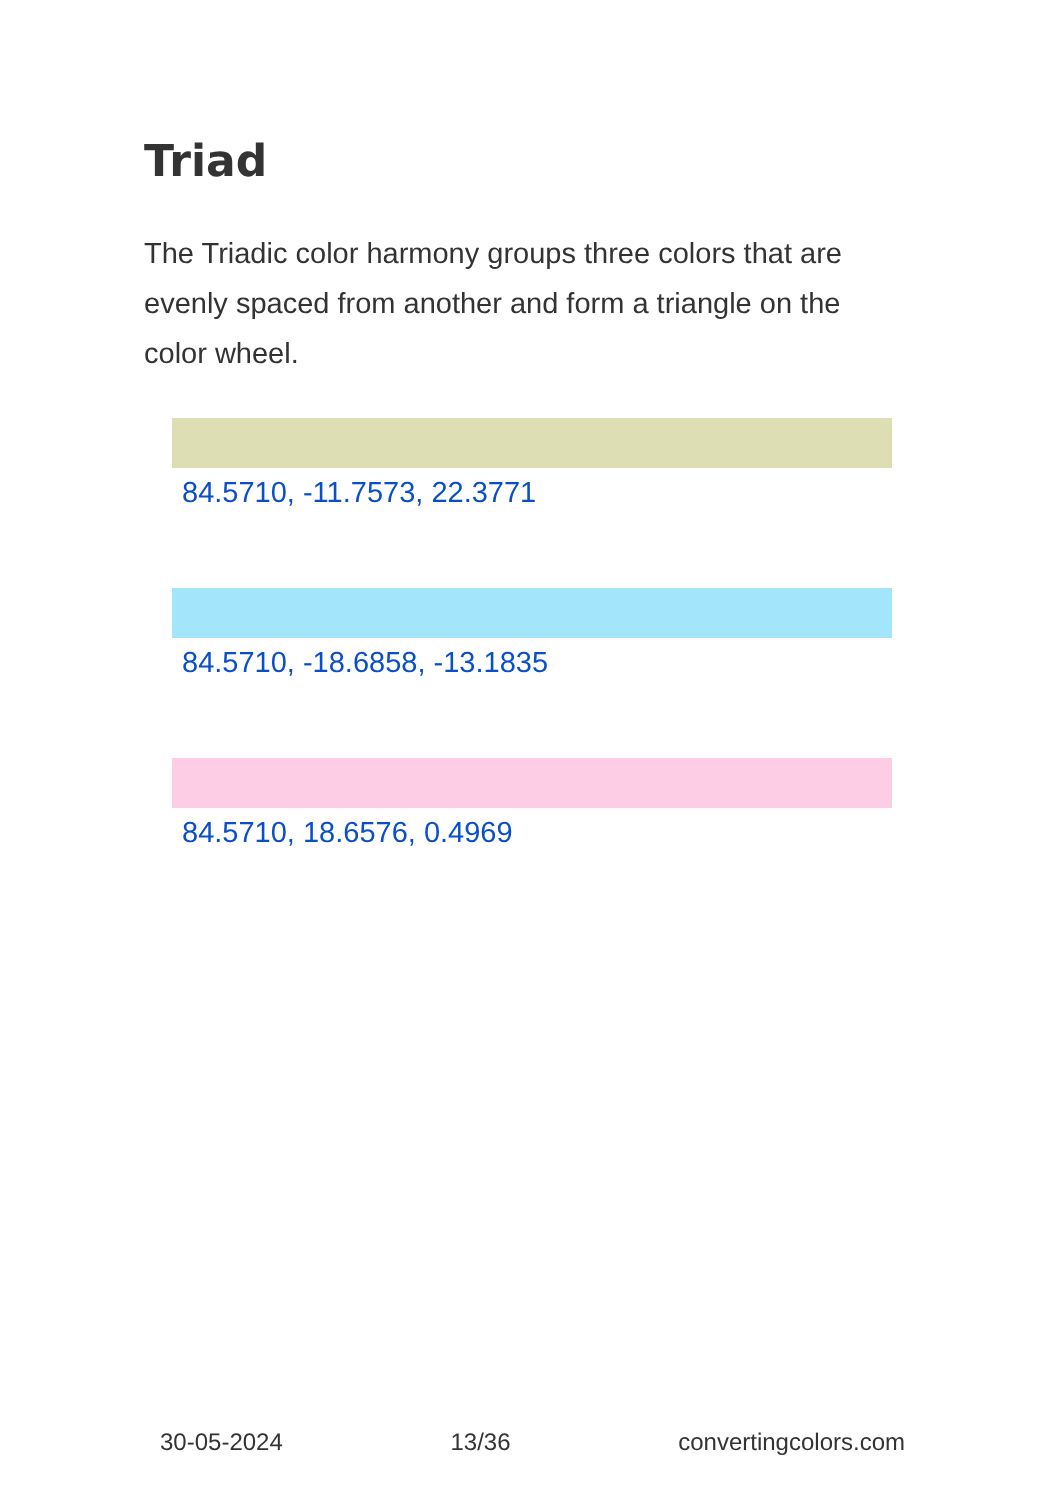Triad
The Triadic color harmony groups three colors that are evenly spaced from another and form a triangle on the color wheel.
84.5710, -11.7573, 22.3771
84.5710, -18.6858, -13.1835
84.5710, 18.6576, 0.4969
30-05-2024 13/36 convertingcolors.com